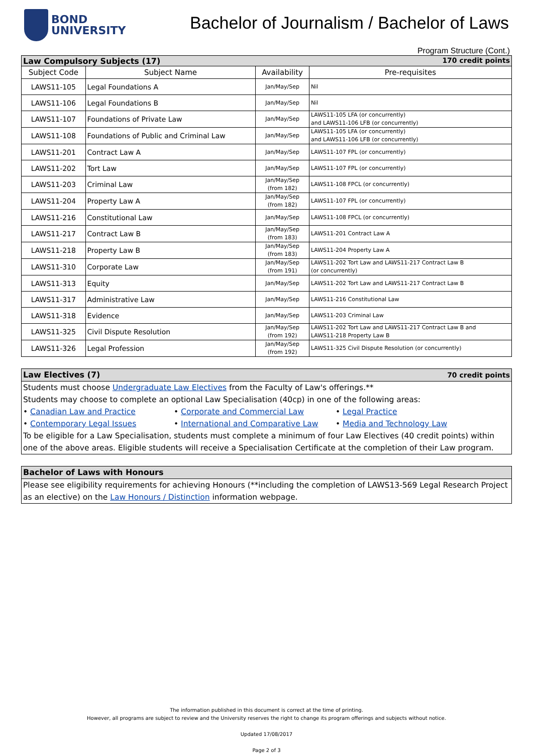BOND
UNIVERSITY
Bachelor of Journalism / Bachelor of Laws
Program Structure (Cont.)
| Law Compulsory Subjects (17) 170 credit points | | | |
| Subject Code | Subject Name | Availability | Pre-requisites |
| LAWS11-105 | Legal Foundations A | Jan/May/Sep | Nil |
| LAWS11-106 | Legal Foundations B | Jan/May/Sep | Nil |
| LAWS11-107 | Foundations of Private Law | Jan/May/Sep | LAWS11-105 LFA (or concurrently) and LAWS11-106 LFB (or concurrently) |
| LAWS11-108 | Foundations of Public and Criminal Law | Jan/May/Sep | LAWS11-105 LFA (or concurrently) and LAWS11-106 LFB (or concurrently) |
| LAWS11-201 | Contract Law A | Jan/May/Sep | LAWS11-107 FPL (or concurrently) |
| LAWS11-202 | Tort Law | Jan/May/Sep | LAWS11-107 FPL (or concurrently) |
| LAWS11-203 | Criminal Law | Jan/May/Sep (from 182) | LAWS11-108 FPCL (or concurrently) |
| LAWS11-204 | Property Law A | Jan/May/Sep (from 182) | LAWS11-107 FPL (or concurrently) |
| LAWS11-216 | Constitutional Law | Jan/May/Sep | LAWS11-108 FPCL (or concurrently) |
| LAWS11-217 | Contract Law B | Jan/May/Sep (from 183) | LAWS11-201 Contract Law A |
| LAWS11-218 | Property Law B | Jan/May/Sep (from 183) | LAWS11-204 Property Law A |
| LAWS11-310 | Corporate Law | Jan/May/Sep (from 191) | LAWS11-202 Tort Law and LAWS11-217 Contract Law B (or concurrently) |
| LAWS11-313 | Equity | Jan/May/Sep | LAWS11-202 Tort Law and LAWS11-217 Contract Law B |
| LAWS11-317 | Administrative Law | Jan/May/Sep | LAWS11-216 Constitutional Law |
| LAWS11-318 | Evidence | Jan/May/Sep | LAWS11-203 Criminal Law |
| LAWS11-325 | Civil Dispute Resolution | Jan/May/Sep (from 192) | LAWS11-202 Tort Law and LAWS11-217 Contract Law B and LAWS11-218 Property Law B |
| LAWS11-326 | Legal Profession | Jan/May/Sep (from 192) | LAWS11-325 Civil Dispute Resolution (or concurrently) |
Law Electives (7) 70 credit points
Students must choose Undergraduate Law Electives from the Faculty of Law's offerings.**
Students may choose to complete an optional Law Specialisation (40cp) in one of the following areas:
• Canadian Law and Practice • Corporate and Commercial Law • Legal Practice
• Contemporary Legal Issues • International and Comparative Law • Media and Technology Law
To be eligible for a Law Specialisation, students must complete a minimum of four Law Electives (40 credit points) within one of the above areas. Eligible students will receive a Specialisation Certificate at the completion of their Law program.
Bachelor of Laws with Honours
Please see eligibility requirements for achieving Honours (**including the completion of LAWS13-569 Legal Research Project as an elective) on the Law Honours / Distinction information webpage.
The information published in this document is correct at the time of printing.
However, all programs are subject to review and the University reserves the right to change its program offerings and subjects without notice.
Updated 17/08/2017
Page 2 of 3